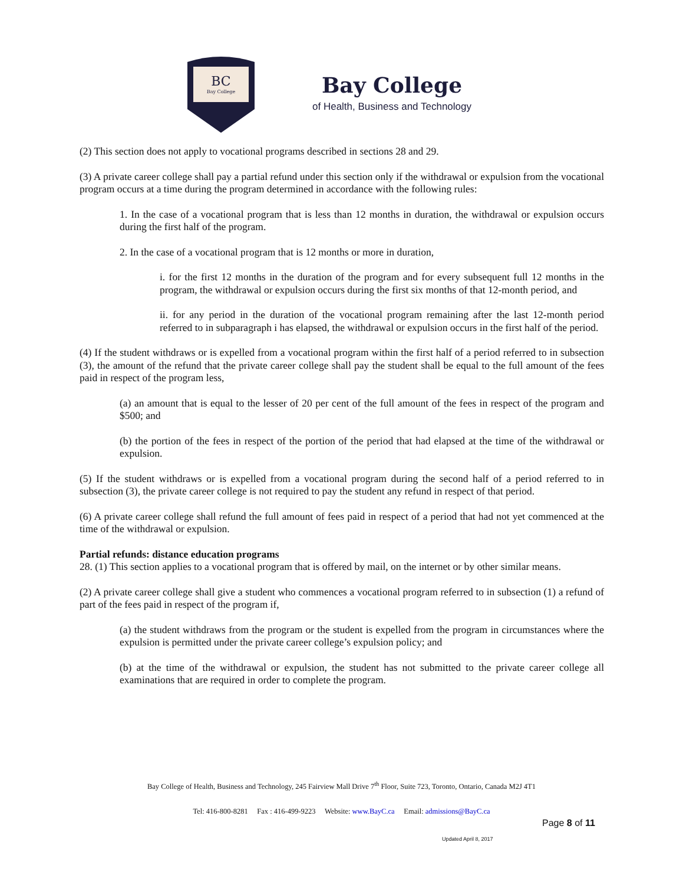BC
Bay College
Bay College
of Health, Business and Technology
(2) This section does not apply to vocational programs described in sections 28 and 29.
(3) A private career college shall pay a partial refund under this section only if the withdrawal or expulsion from the vocational program occurs at a time during the program determined in accordance with the following rules:
1. In the case of a vocational program that is less than 12 months in duration, the withdrawal or expulsion occurs during the first half of the program.
2. In the case of a vocational program that is 12 months or more in duration,
i. for the first 12 months in the duration of the program and for every subsequent full 12 months in the program, the withdrawal or expulsion occurs during the first six months of that 12-month period, and
ii. for any period in the duration of the vocational program remaining after the last 12-month period referred to in subparagraph i has elapsed, the withdrawal or expulsion occurs in the first half of the period.
(4) If the student withdraws or is expelled from a vocational program within the first half of a period referred to in subsection (3), the amount of the refund that the private career college shall pay the student shall be equal to the full amount of the fees paid in respect of the program less,
(a) an amount that is equal to the lesser of 20 per cent of the full amount of the fees in respect of the program and $500; and
(b) the portion of the fees in respect of the portion of the period that had elapsed at the time of the withdrawal or expulsion.
(5) If the student withdraws or is expelled from a vocational program during the second half of a period referred to in subsection (3), the private career college is not required to pay the student any refund in respect of that period.
(6) A private career college shall refund the full amount of fees paid in respect of a period that had not yet commenced at the time of the withdrawal or expulsion.
Partial refunds: distance education programs
28. (1) This section applies to a vocational program that is offered by mail, on the internet or by other similar means.
(2) A private career college shall give a student who commences a vocational program referred to in subsection (1) a refund of part of the fees paid in respect of the program if,
(a) the student withdraws from the program or the student is expelled from the program in circumstances where the expulsion is permitted under the private career college’s expulsion policy; and
(b) at the time of the withdrawal or expulsion, the student has not submitted to the private career college all examinations that are required in order to complete the program.
Bay College of Health, Business and Technology, 245 Fairview Mall Drive 7<sup>th</sup> Floor, Suite 723, Toronto, Ontario, Canada M2J 4T1
Tel: 416-800-8281 Fax : 416-499-9223 Website: www.BayC.ca Email: admissions@BayC.ca
Page 8 of 11
Updated April 8, 2017